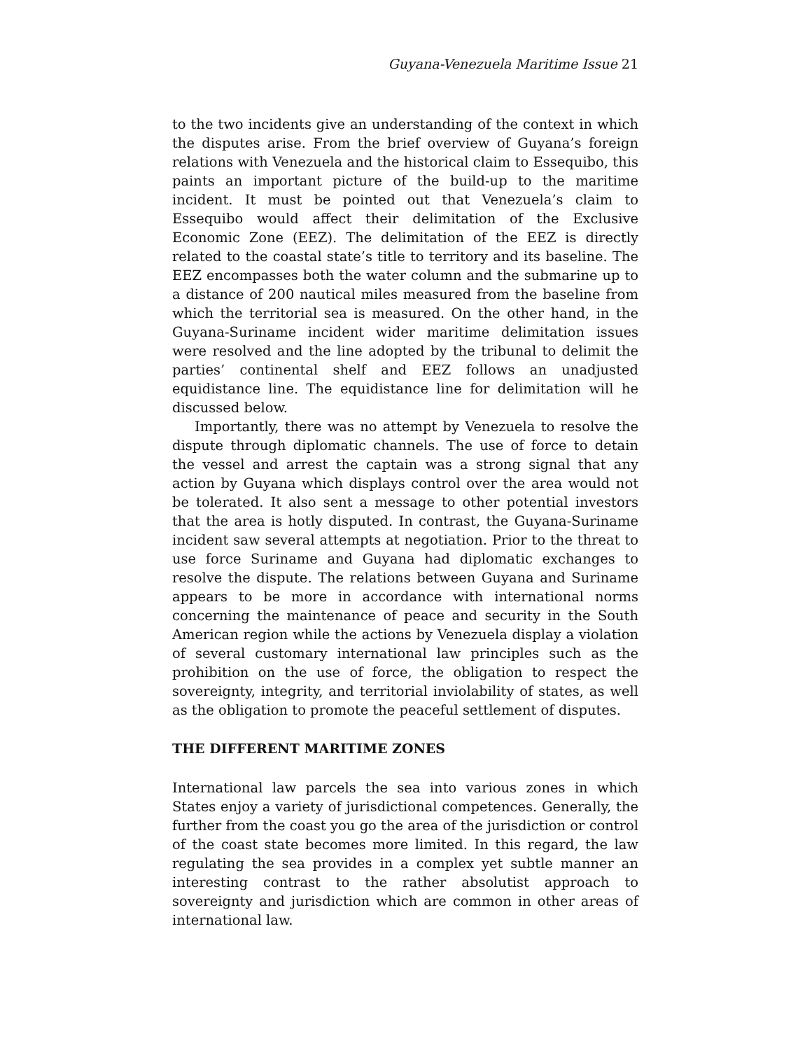Guyana-Venezuela Maritime Issue 21
to the two incidents give an understanding of the context in which the disputes arise. From the brief overview of Guyana’s foreign relations with Venezuela and the historical claim to Essequibo, this paints an important picture of the build-up to the maritime incident. It must be pointed out that Venezuela’s claim to Essequibo would affect their delimitation of the Exclusive Economic Zone (EEZ). The delimitation of the EEZ is directly related to the coastal state’s title to territory and its baseline. The EEZ encompasses both the water column and the submarine up to a distance of 200 nautical miles measured from the baseline from which the territorial sea is measured. On the other hand, in the Guyana-Suriname incident wider maritime delimitation issues were resolved and the line adopted by the tribunal to delimit the parties’ continental shelf and EEZ follows an unadjusted equidistance line. The equidistance line for delimitation will he discussed below.
Importantly, there was no attempt by Venezuela to resolve the dispute through diplomatic channels. The use of force to detain the vessel and arrest the captain was a strong signal that any action by Guyana which displays control over the area would not be tolerated. It also sent a message to other potential investors that the area is hotly disputed. In contrast, the Guyana-Suriname incident saw several attempts at negotiation. Prior to the threat to use force Suriname and Guyana had diplomatic exchanges to resolve the dispute. The relations between Guyana and Suriname appears to be more in accordance with international norms concerning the maintenance of peace and security in the South American region while the actions by Venezuela display a violation of several customary international law principles such as the prohibition on the use of force, the obligation to respect the sovereignty, integrity, and territorial inviolability of states, as well as the obligation to promote the peaceful settlement of disputes.
THE DIFFERENT MARITIME ZONES
International law parcels the sea into various zones in which States enjoy a variety of jurisdictional competences. Generally, the further from the coast you go the area of the jurisdiction or control of the coast state becomes more limited. In this regard, the law regulating the sea provides in a complex yet subtle manner an interesting contrast to the rather absolutist approach to sovereignty and jurisdiction which are common in other areas of international law.